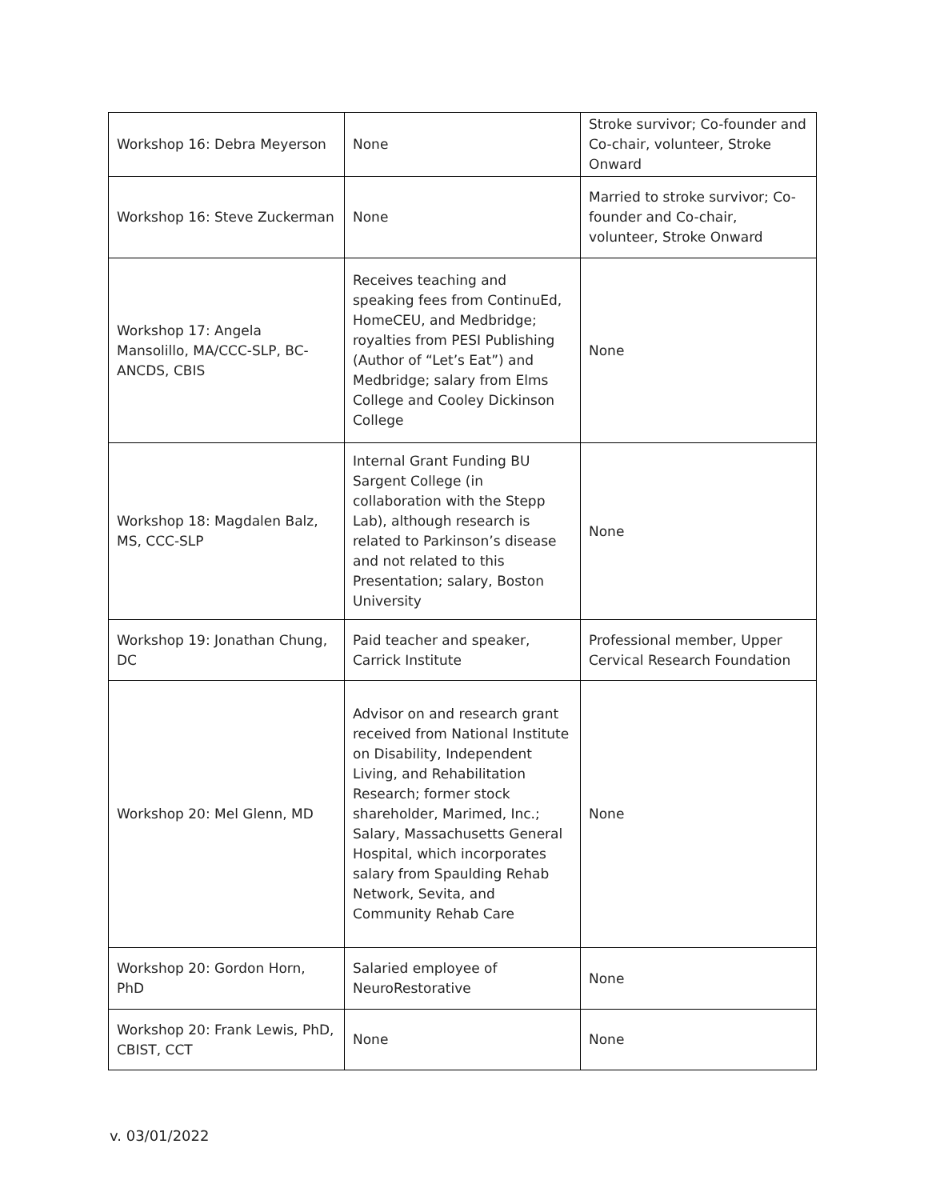| Workshop 16: Debra Meyerson | None | Stroke survivor; Co-founder and Co-chair, volunteer, Stroke Onward |
| Workshop 16: Steve Zuckerman | None | Married to stroke survivor; Co-founder and Co-chair, volunteer, Stroke Onward |
| Workshop 17: Angela Mansolillo, MA/CCC-SLP, BC-ANCDS, CBIS | Receives teaching and speaking fees from ContinuEd, HomeCEU, and Medbridge; royalties from PESI Publishing (Author of “Let’s Eat”) and Medbridge; salary from Elms College and Cooley Dickinson College | None |
| Workshop 18: Magdalen Balz, MS, CCC-SLP | Internal Grant Funding BU Sargent College (in collaboration with the Stepp Lab), although research is related to Parkinson’s disease and not related to this Presentation; salary, Boston University | None |
| Workshop 19: Jonathan Chung, DC | Paid teacher and speaker, Carrick Institute | Professional member, Upper Cervical Research Foundation |
| Workshop 20: Mel Glenn, MD | Advisor on and research grant received from National Institute on Disability, Independent Living, and Rehabilitation Research; former stock shareholder, Marimed, Inc.; Salary, Massachusetts General Hospital, which incorporates salary from Spaulding Rehab Network, Sevita, and Community Rehab Care | None |
| Workshop 20: Gordon Horn, PhD | Salaried employee of NeuroRestorative | None |
| Workshop 20: Frank Lewis, PhD, CBIST, CCT | None | None |
v. 03/01/2022